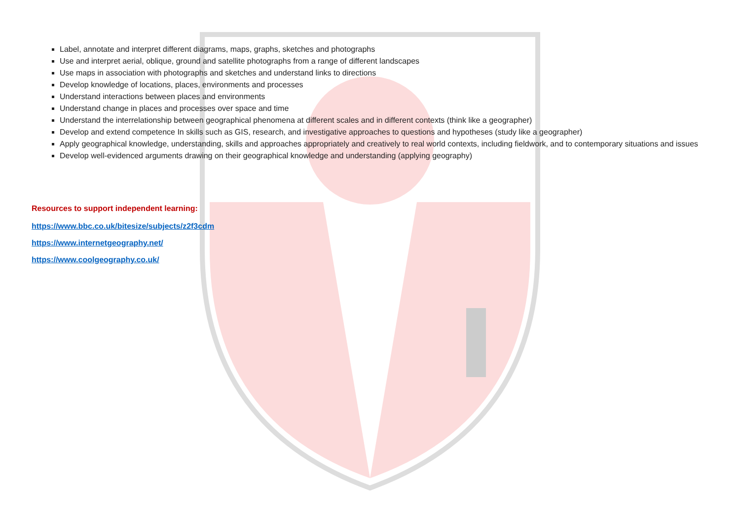Label, annotate and interpret different diagrams, maps, graphs, sketches and photographs
Use and interpret aerial, oblique, ground and satellite photographs from a range of different landscapes
Use maps in association with photographs and sketches and understand links to directions
Develop knowledge of locations, places, environments and processes
Understand interactions between places and environments
Understand change in places and processes over space and time
Understand the interrelationship between geographical phenomena at different scales and in different contexts (think like a geographer)
Develop and extend competence In skills such as GIS, research, and investigative approaches to questions and hypotheses (study like a geographer)
Apply geographical knowledge, understanding, skills and approaches appropriately and creatively to real world contexts, including fieldwork, and to contemporary situations and issues
Develop well-evidenced arguments drawing on their geographical knowledge and understanding (applying geography)
Resources to support independent learning:
https://www.bbc.co.uk/bitesize/subjects/z2f3cdm
https://www.internetgeography.net/
https://www.coolgeography.co.uk/